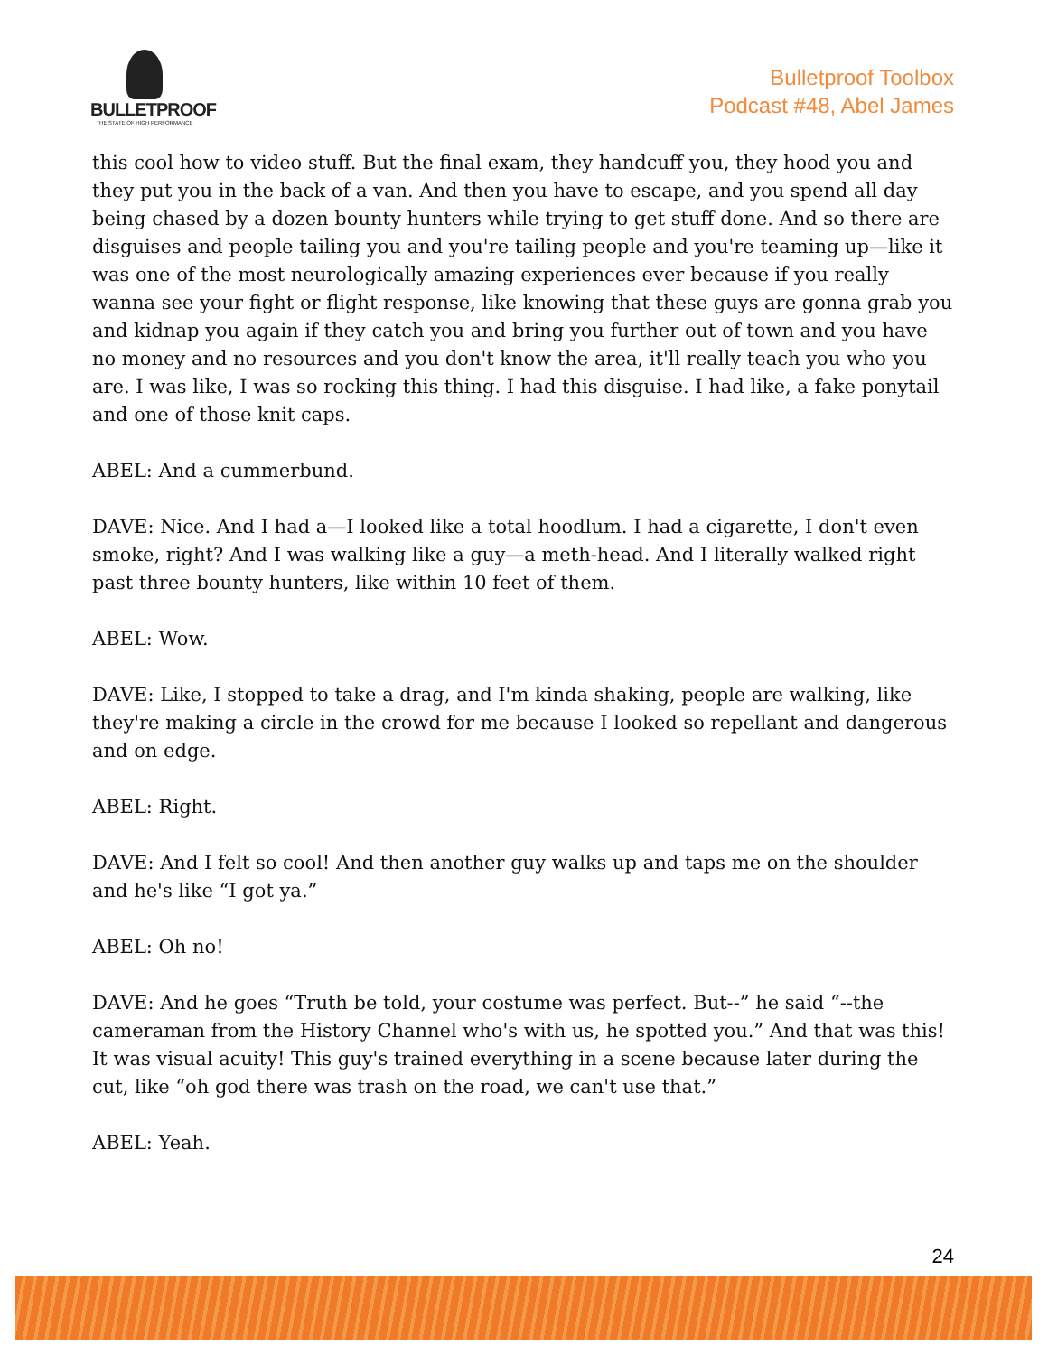BULLETPROOF
THE STATE OF HIGH PERFORMANCE
Bulletproof Toolbox
Podcast #48, Abel James
this cool how to video stuff. But the final exam, they handcuff you, they hood you and they put you in the back of a van. And then you have to escape, and you spend all day being chased by a dozen bounty hunters while trying to get stuff done. And so there are disguises and people tailing you and you're tailing people and you're teaming up—like it was one of the most neurologically amazing experiences ever because if you really wanna see your fight or flight response, like knowing that these guys are gonna grab you and kidnap you again if they catch you and bring you further out of town and you have no money and no resources and you don't know the area, it'll really teach you who you are. I was like, I was so rocking this thing. I had this disguise. I had like, a fake ponytail and one of those knit caps.
ABEL: And a cummerbund.
DAVE: Nice. And I had a—I looked like a total hoodlum. I had a cigarette, I don't even smoke, right? And I was walking like a guy—a meth-head. And I literally walked right past three bounty hunters, like within 10 feet of them.
ABEL: Wow.
DAVE: Like, I stopped to take a drag, and I'm kinda shaking, people are walking, like they're making a circle in the crowd for me because I looked so repellant and dangerous and on edge.
ABEL: Right.
DAVE: And I felt so cool! And then another guy walks up and taps me on the shoulder and he's like “I got ya.”
ABEL: Oh no!
DAVE: And he goes “Truth be told, your costume was perfect. But--” he said “--the cameraman from the History Channel who's with us, he spotted you.” And that was this! It was visual acuity! This guy's trained everything in a scene because later during the cut, like “oh god there was trash on the road, we can't use that.”
ABEL: Yeah.
24